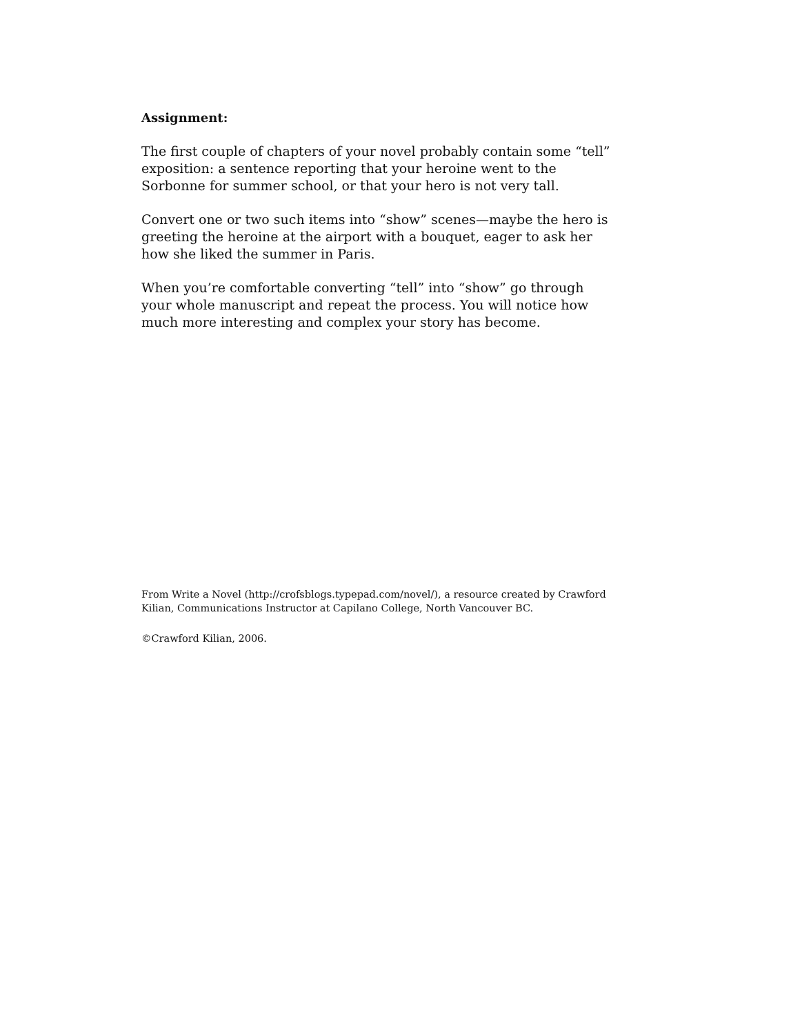Assignment:
The first couple of chapters of your novel probably contain some “tell” exposition: a sentence reporting that your heroine went to the Sorbonne for summer school, or that your hero is not very tall.
Convert one or two such items into “show” scenes—maybe the hero is greeting the heroine at the airport with a bouquet, eager to ask her how she liked the summer in Paris.
When you’re comfortable converting “tell” into “show” go through your whole manuscript and repeat the process. You will notice how much more interesting and complex your story has become.
From Write a Novel (http://crofsblogs.typepad.com/novel/), a resource created by Crawford Kilian, Communications Instructor at Capilano College, North Vancouver BC.
©Crawford Kilian, 2006.